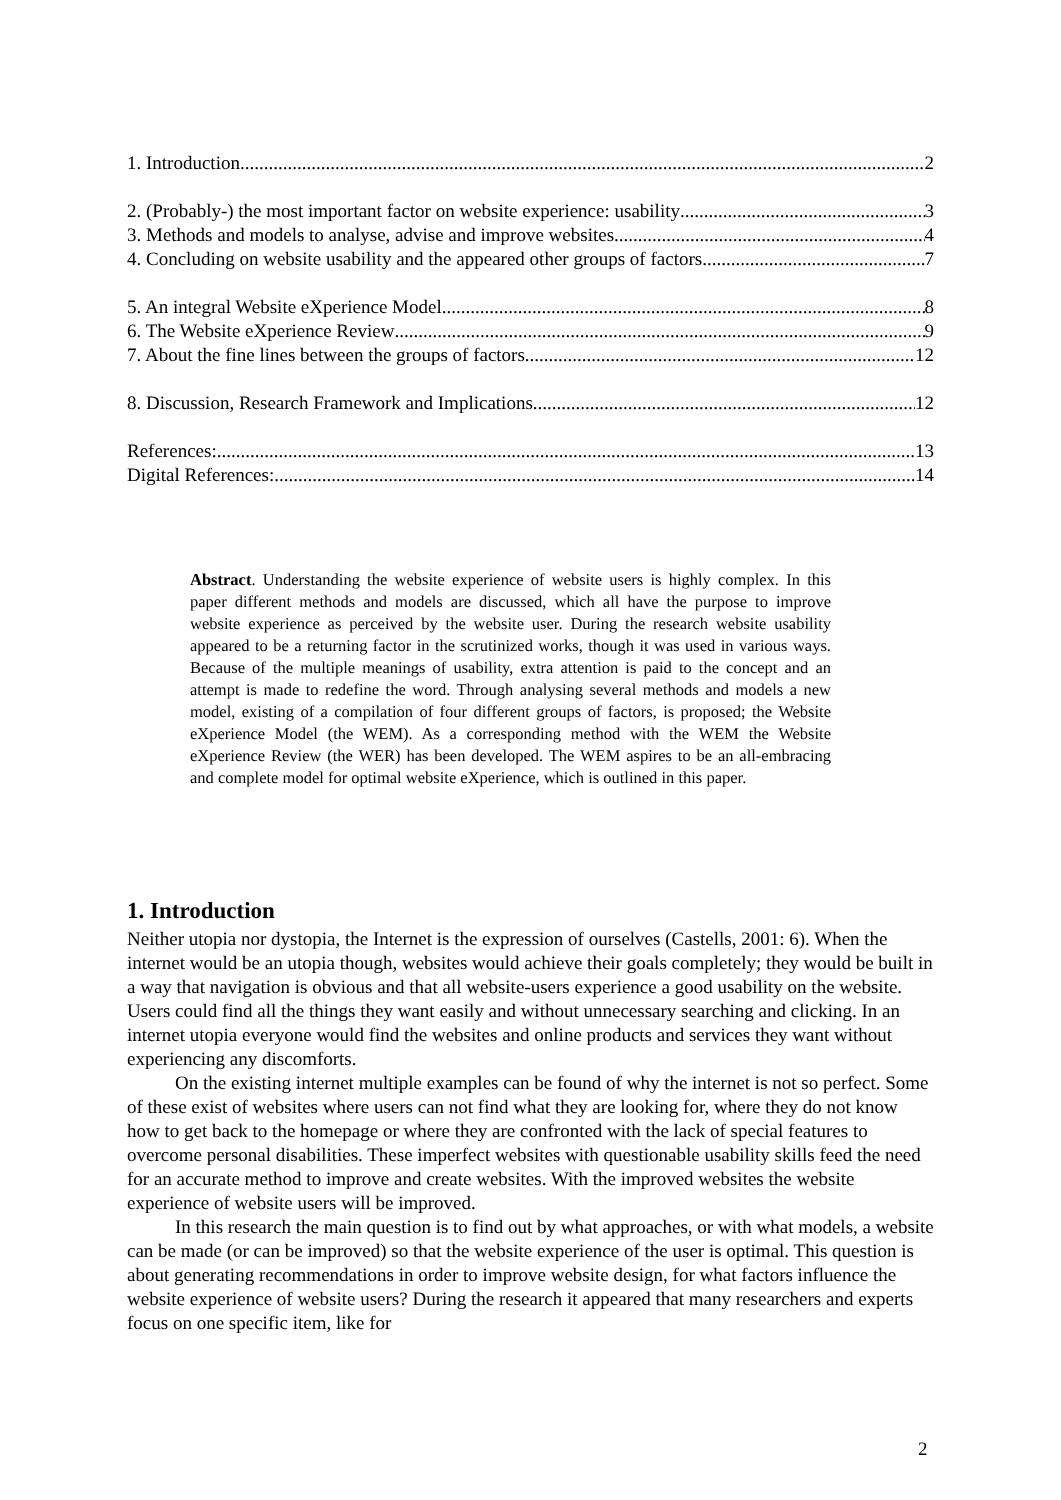1. Introduction 2
2. (Probably-) the most important factor on website experience: usability 3
3. Methods and models to analyse, advise and improve websites 4
4. Concluding on website usability and the appeared other groups of factors 7
5. An integral Website eXperience Model 8
6. The Website eXperience Review 9
7. About the fine lines between the groups of factors 12
8. Discussion, Research Framework and Implications 12
References: 13
Digital References: 14
Abstract. Understanding the website experience of website users is highly complex. In this paper different methods and models are discussed, which all have the purpose to improve website experience as perceived by the website user. During the research website usability appeared to be a returning factor in the scrutinized works, though it was used in various ways. Because of the multiple meanings of usability, extra attention is paid to the concept and an attempt is made to redefine the word. Through analysing several methods and models a new model, existing of a compilation of four different groups of factors, is proposed; the Website eXperience Model (the WEM). As a corresponding method with the WEM the Website eXperience Review (the WER) has been developed. The WEM aspires to be an all-embracing and complete model for optimal website eXperience, which is outlined in this paper.
1. Introduction
Neither utopia nor dystopia, the Internet is the expression of ourselves (Castells, 2001: 6). When the internet would be an utopia though, websites would achieve their goals completely; they would be built in a way that navigation is obvious and that all website-users experience a good usability on the website. Users could find all the things they want easily and without unnecessary searching and clicking. In an internet utopia everyone would find the websites and online products and services they want without experiencing any discomforts.
On the existing internet multiple examples can be found of why the internet is not so perfect. Some of these exist of websites where users can not find what they are looking for, where they do not know how to get back to the homepage or where they are confronted with the lack of special features to overcome personal disabilities. These imperfect websites with questionable usability skills feed the need for an accurate method to improve and create websites. With the improved websites the website experience of website users will be improved.
In this research the main question is to find out by what approaches, or with what models, a website can be made (or can be improved) so that the website experience of the user is optimal. This question is about generating recommendations in order to improve website design, for what factors influence the website experience of website users? During the research it appeared that many researchers and experts focus on one specific item, like for
2